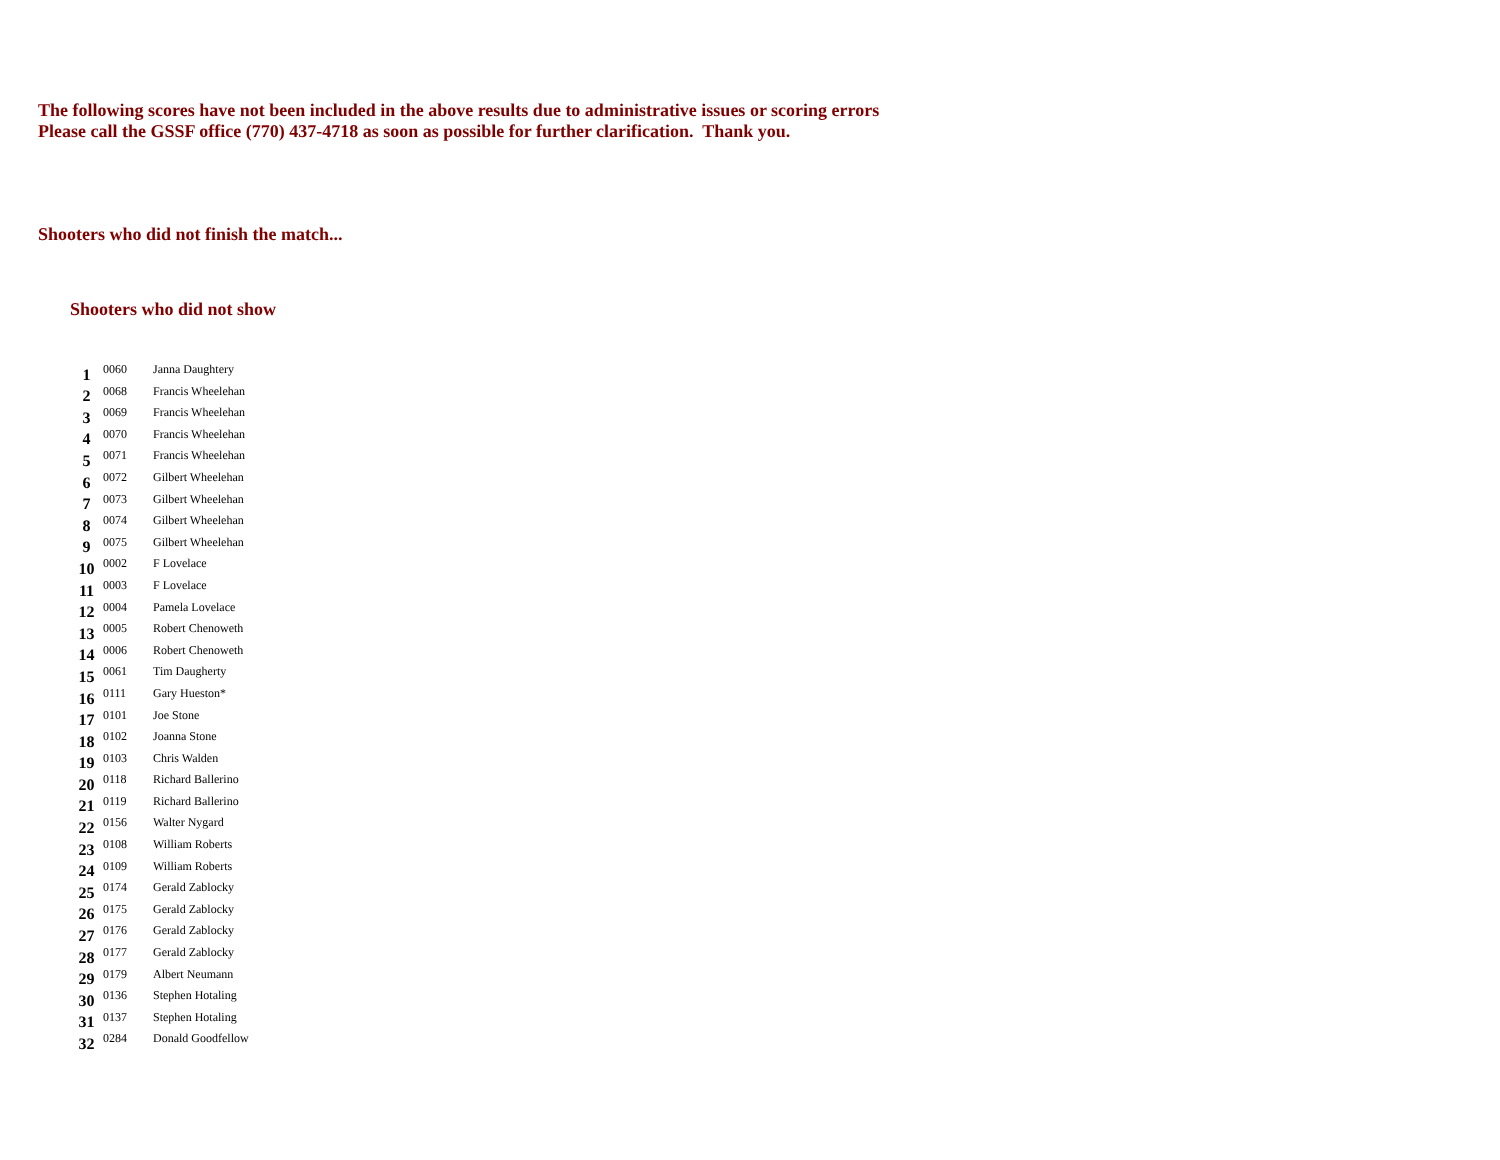The following scores have not been included in the above results due to administrative issues or scoring errors
Please call the GSSF office (770) 437-4718 as soon as possible for further clarification. Thank you.
Shooters who did not finish the match...
Shooters who did not show
| 1 | 0060 | Janna Daughtery |
| 2 | 0068 | Francis Wheelehan |
| 3 | 0069 | Francis Wheelehan |
| 4 | 0070 | Francis Wheelehan |
| 5 | 0071 | Francis Wheelehan |
| 6 | 0072 | Gilbert Wheelehan |
| 7 | 0073 | Gilbert Wheelehan |
| 8 | 0074 | Gilbert Wheelehan |
| 9 | 0075 | Gilbert Wheelehan |
| 10 | 0002 | F Lovelace |
| 11 | 0003 | F Lovelace |
| 12 | 0004 | Pamela Lovelace |
| 13 | 0005 | Robert Chenoweth |
| 14 | 0006 | Robert Chenoweth |
| 15 | 0061 | Tim Daugherty |
| 16 | 0111 | Gary Hueston* |
| 17 | 0101 | Joe Stone |
| 18 | 0102 | Joanna Stone |
| 19 | 0103 | Chris Walden |
| 20 | 0118 | Richard Ballerino |
| 21 | 0119 | Richard Ballerino |
| 22 | 0156 | Walter Nygard |
| 23 | 0108 | William Roberts |
| 24 | 0109 | William Roberts |
| 25 | 0174 | Gerald Zablocky |
| 26 | 0175 | Gerald Zablocky |
| 27 | 0176 | Gerald Zablocky |
| 28 | 0177 | Gerald Zablocky |
| 29 | 0179 | Albert Neumann |
| 30 | 0136 | Stephen Hotaling |
| 31 | 0137 | Stephen Hotaling |
| 32 | 0284 | Donald Goodfellow |